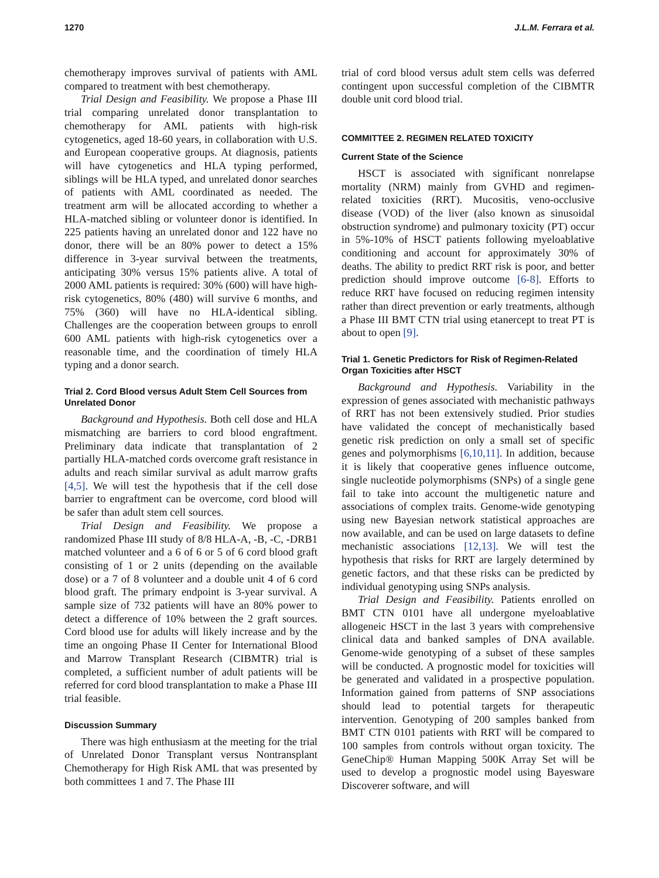1270 J.L.M. Ferrara et al.
chemotherapy improves survival of patients with AML compared to treatment with best chemotherapy.
Trial Design and Feasibility. We propose a Phase III trial comparing unrelated donor transplantation to chemotherapy for AML patients with high-risk cytogenetics, aged 18-60 years, in collaboration with U.S. and European cooperative groups. At diagnosis, patients will have cytogenetics and HLA typing performed, siblings will be HLA typed, and unrelated donor searches of patients with AML coordinated as needed. The treatment arm will be allocated according to whether a HLA-matched sibling or volunteer donor is identified. In 225 patients having an unrelated donor and 122 have no donor, there will be an 80% power to detect a 15% difference in 3-year survival between the treatments, anticipating 30% versus 15% patients alive. A total of 2000 AML patients is required: 30% (600) will have high-risk cytogenetics, 80% (480) will survive 6 months, and 75% (360) will have no HLA-identical sibling. Challenges are the cooperation between groups to enroll 600 AML patients with high-risk cytogenetics over a reasonable time, and the coordination of timely HLA typing and a donor search.
Trial 2. Cord Blood versus Adult Stem Cell Sources from Unrelated Donor
Background and Hypothesis. Both cell dose and HLA mismatching are barriers to cord blood engraftment. Preliminary data indicate that transplantation of 2 partially HLA-matched cords overcome graft resistance in adults and reach similar survival as adult marrow grafts [4,5]. We will test the hypothesis that if the cell dose barrier to engraftment can be overcome, cord blood will be safer than adult stem cell sources.
Trial Design and Feasibility. We propose a randomized Phase III study of 8/8 HLA-A, -B, -C, -DRB1 matched volunteer and a 6 of 6 or 5 of 6 cord blood graft consisting of 1 or 2 units (depending on the available dose) or a 7 of 8 volunteer and a double unit 4 of 6 cord blood graft. The primary endpoint is 3-year survival. A sample size of 732 patients will have an 80% power to detect a difference of 10% between the 2 graft sources. Cord blood use for adults will likely increase and by the time an ongoing Phase II Center for International Blood and Marrow Transplant Research (CIBMTR) trial is completed, a sufficient number of adult patients will be referred for cord blood transplantation to make a Phase III trial feasible.
Discussion Summary
There was high enthusiasm at the meeting for the trial of Unrelated Donor Transplant versus Nontransplant Chemotherapy for High Risk AML that was presented by both committees 1 and 7. The Phase III
trial of cord blood versus adult stem cells was deferred contingent upon successful completion of the CIBMTR double unit cord blood trial.
COMMITTEE 2. REGIMEN RELATED TOXICITY
Current State of the Science
HSCT is associated with significant nonrelapse mortality (NRM) mainly from GVHD and regimen-related toxicities (RRT). Mucositis, veno-occlusive disease (VOD) of the liver (also known as sinusoidal obstruction syndrome) and pulmonary toxicity (PT) occur in 5%-10% of HSCT patients following myeloablative conditioning and account for approximately 30% of deaths. The ability to predict RRT risk is poor, and better prediction should improve outcome [6-8]. Efforts to reduce RRT have focused on reducing regimen intensity rather than direct prevention or early treatments, although a Phase III BMT CTN trial using etanercept to treat PT is about to open [9].
Trial 1. Genetic Predictors for Risk of Regimen-Related Organ Toxicities after HSCT
Background and Hypothesis. Variability in the expression of genes associated with mechanistic pathways of RRT has not been extensively studied. Prior studies have validated the concept of mechanistically based genetic risk prediction on only a small set of specific genes and polymorphisms [6,10,11]. In addition, because it is likely that cooperative genes influence outcome, single nucleotide polymorphisms (SNPs) of a single gene fail to take into account the multigenetic nature and associations of complex traits. Genome-wide genotyping using new Bayesian network statistical approaches are now available, and can be used on large datasets to define mechanistic associations [12,13]. We will test the hypothesis that risks for RRT are largely determined by genetic factors, and that these risks can be predicted by individual genotyping using SNPs analysis.
Trial Design and Feasibility. Patients enrolled on BMT CTN 0101 have all undergone myeloablative allogeneic HSCT in the last 3 years with comprehensive clinical data and banked samples of DNA available. Genome-wide genotyping of a subset of these samples will be conducted. A prognostic model for toxicities will be generated and validated in a prospective population. Information gained from patterns of SNP associations should lead to potential targets for therapeutic intervention. Genotyping of 200 samples banked from BMT CTN 0101 patients with RRT will be compared to 100 samples from controls without organ toxicity. The GeneChip® Human Mapping 500K Array Set will be used to develop a prognostic model using Bayesware Discoverer software, and will